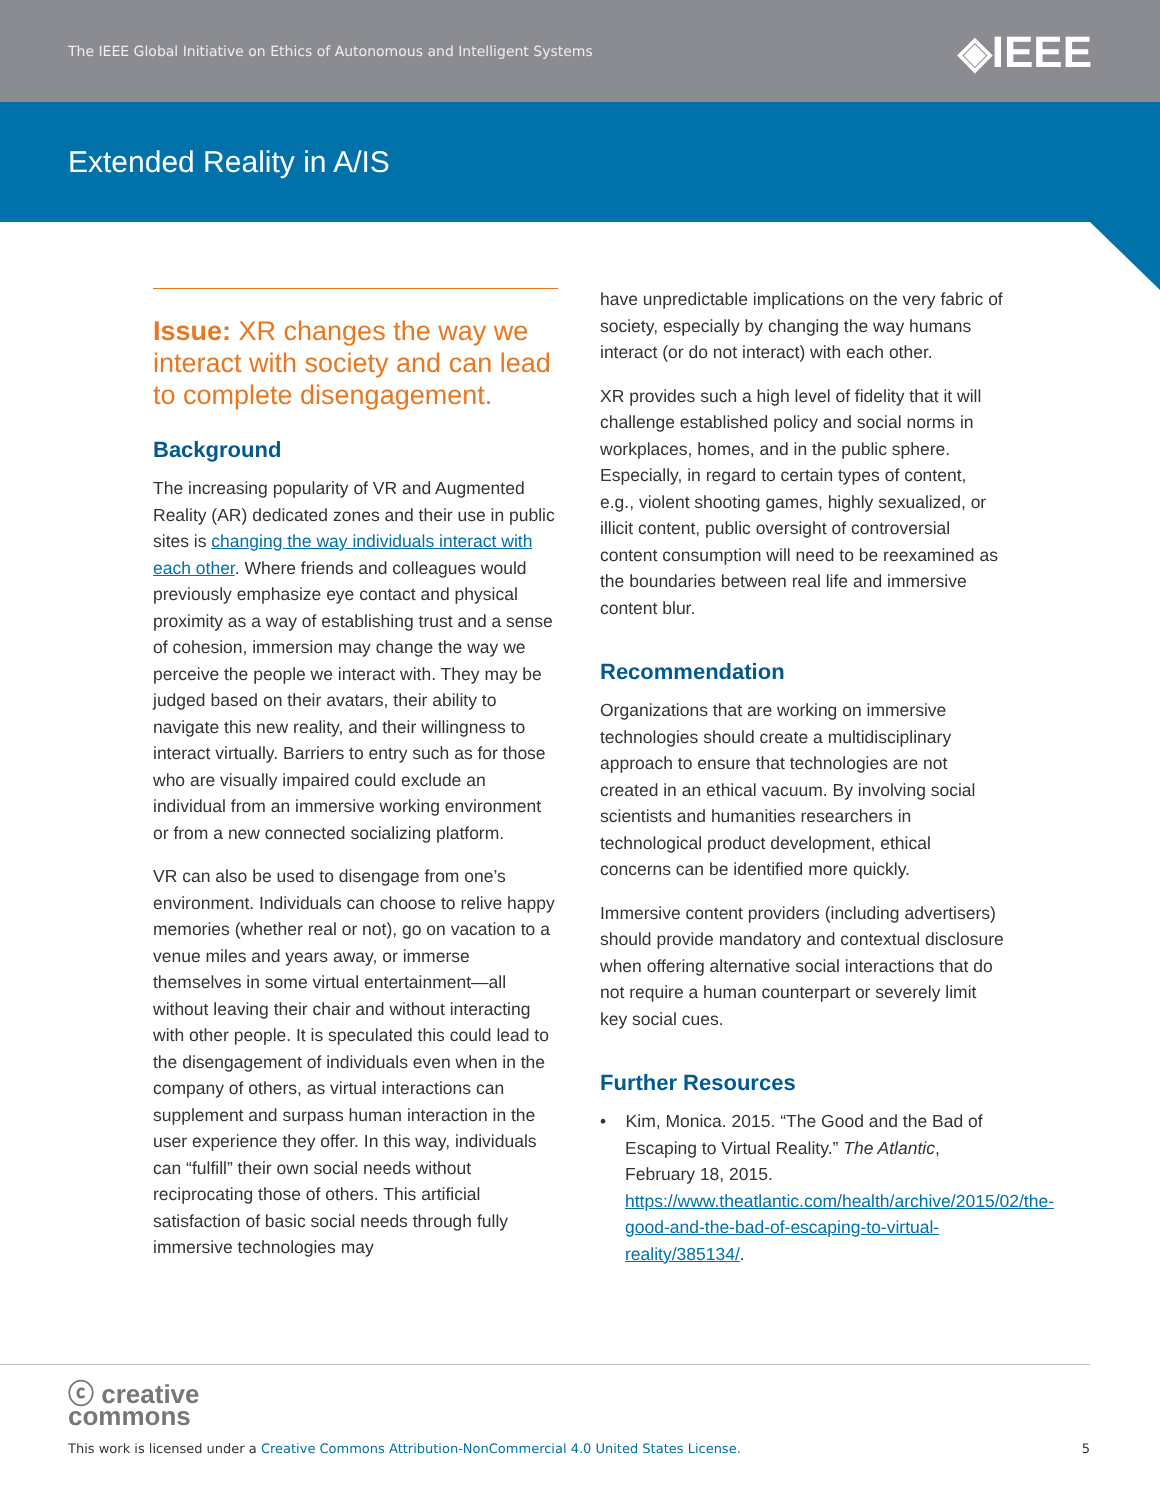The IEEE Global Initiative on Ethics of Autonomous and Intelligent Systems ◈IEEE
Extended Reality in A/IS
Issue: XR changes the way we interact with society and can lead to complete disengagement.
Background
The increasing popularity of VR and Augmented Reality (AR) dedicated zones and their use in public sites is changing the way individuals interact with each other. Where friends and colleagues would previously emphasize eye contact and physical proximity as a way of establishing trust and a sense of cohesion, immersion may change the way we perceive the people we interact with. They may be judged based on their avatars, their ability to navigate this new reality, and their willingness to interact virtually. Barriers to entry such as for those who are visually impaired could exclude an individual from an immersive working environment or from a new connected socializing platform.
VR can also be used to disengage from one’s environment. Individuals can choose to relive happy memories (whether real or not), go on vacation to a venue miles and years away, or immerse themselves in some virtual entertainment—all without leaving their chair and without interacting with other people. It is speculated this could lead to the disengagement of individuals even when in the company of others, as virtual interactions can supplement and surpass human interaction in the user experience they offer. In this way, individuals can “fulfill” their own social needs without reciprocating those of others. This artificial satisfaction of basic social needs through fully immersive technologies may
have unpredictable implications on the very fabric of society, especially by changing the way humans interact (or do not interact) with each other.
XR provides such a high level of fidelity that it will challenge established policy and social norms in workplaces, homes, and in the public sphere. Especially, in regard to certain types of content, e.g., violent shooting games, highly sexualized, or illicit content, public oversight of controversial content consumption will need to be reexamined as the boundaries between real life and immersive content blur.
Recommendation
Organizations that are working on immersive technologies should create a multidisciplinary approach to ensure that technologies are not created in an ethical vacuum. By involving social scientists and humanities researchers in technological product development, ethical concerns can be identified more quickly.
Immersive content providers (including advertisers) should provide mandatory and contextual disclosure when offering alternative social interactions that do not require a human counterpart or severely limit key social cues.
Further Resources
• Kim, Monica. 2015. “The Good and the Bad of Escaping to Virtual Reality.” The Atlantic, February 18, 2015. https://www.theatlantic.com/health/archive/2015/02/the-good-and-the-bad-of-escaping-to-virtual-reality/385134/.
ⓒ creative
commons
This work is licensed under a Creative Commons Attribution-NonCommercial 4.0 United States License. 5